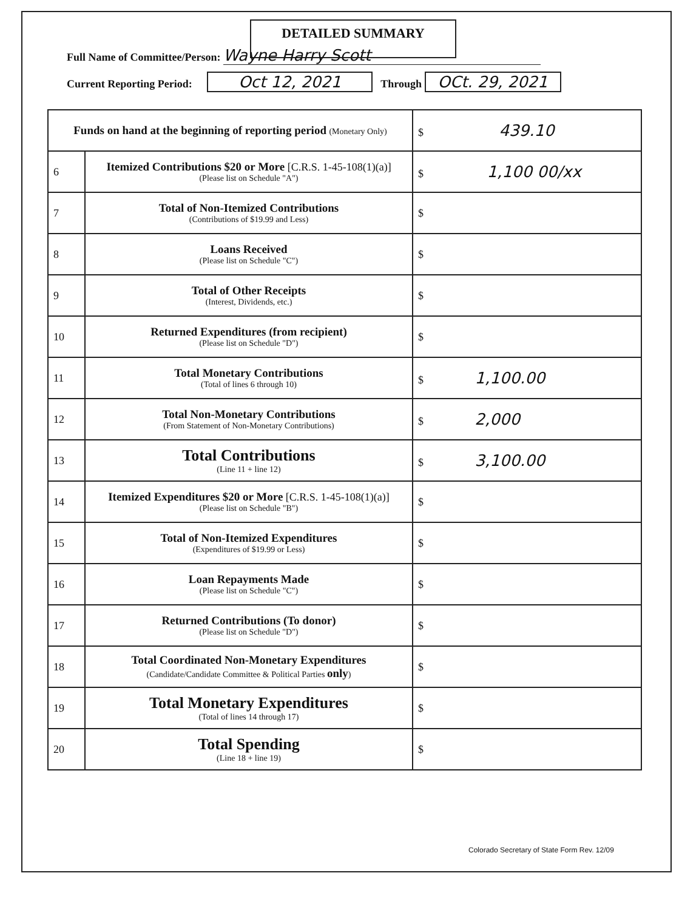DETAILED SUMMARY
Full Name of Committee/Person: Wayne Harry Scott
Current Reporting Period: Oct 12, 2021 Through OCt. 29, 2021
| Funds on hand at the beginning of reporting period (Monetary Only) | | $ 439.10 |
| 6 | Itemized Contributions $20 or More [C.R.S. 1-45-108(1)(a)] (Please list on Schedule "A") | $ 1,100 00/xx |
| 7 | Total of Non-Itemized Contributions (Contributions of $19.99 and Less) | $ |
| 8 | Loans Received (Please list on Schedule "C") | $ |
| 9 | Total of Other Receipts (Interest, Dividends, etc.) | $ |
| 10 | Returned Expenditures (from recipient) (Please list on Schedule "D") | $ |
| 11 | Total Monetary Contributions (Total of lines 6 through 10) | $ 1,100.00 |
| 12 | Total Non-Monetary Contributions (From Statement of Non-Monetary Contributions) | $ 2,000 |
| 13 | Total Contributions (Line 11 + line 12) | $ 3,100.00 |
| 14 | Itemized Expenditures $20 or More [C.R.S. 1-45-108(1)(a)] (Please list on Schedule "B") | $ |
| 15 | Total of Non-Itemized Expenditures (Expenditures of $19.99 or Less) | $ |
| 16 | Loan Repayments Made (Please list on Schedule "C") | $ |
| 17 | Returned Contributions (To donor) (Please list on Schedule "D") | $ |
| 18 | Total Coordinated Non-Monetary Expenditures (Candidate/Candidate Committee & Political Parties only ) | $ |
| 19 | Total Monetary Expenditures (Total of lines 14 through 17) | $ |
| 20 | Total Spending (Line 18 + line 19) | $ |
Colorado Secretary of State Form Rev. 12/09